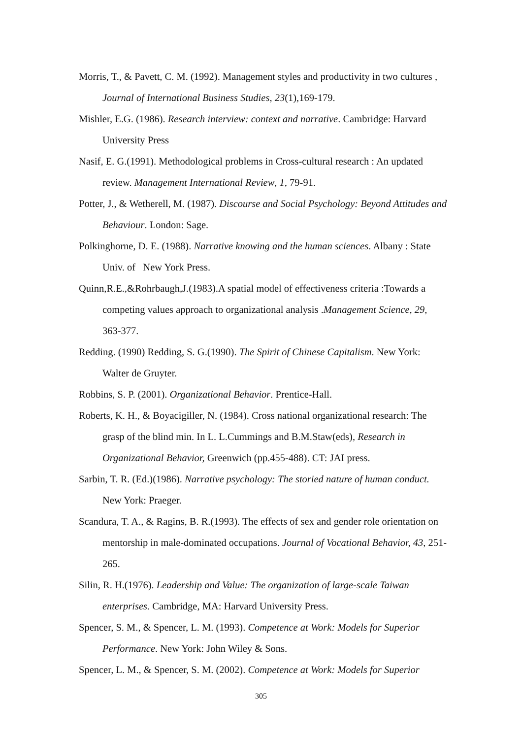Morris, T., & Pavett, C. M. (1992). Management styles and productivity in two cultures , Journal of International Business Studies, 23(1),169-179.
Mishler, E.G. (1986). Research interview: context and narrative. Cambridge: Harvard University Press
Nasif, E. G.(1991). Methodological problems in Cross-cultural research : An updated review. Management International Review, 1, 79-91.
Potter, J., & Wetherell, M. (1987). Discourse and Social Psychology: Beyond Attitudes and Behaviour. London: Sage.
Polkinghorne, D. E. (1988). Narrative knowing and the human sciences. Albany : State Univ. of New York Press.
Quinn,R.E.,&Rohrbaugh,J.(1983).A spatial model of effectiveness criteria :Towards a competing values approach to organizational analysis .Management Science, 29, 363-377.
Redding. (1990) Redding, S. G.(1990). The Spirit of Chinese Capitalism. New York: Walter de Gruyter.
Robbins, S. P. (2001). Organizational Behavior. Prentice-Hall.
Roberts, K. H., & Boyacigiller, N. (1984). Cross national organizational research: The grasp of the blind min. In L. L.Cummings and B.M.Staw(eds), Research in Organizational Behavior, Greenwich (pp.455-488). CT: JAI press.
Sarbin, T. R. (Ed.)(1986). Narrative psychology: The storied nature of human conduct. New York: Praeger.
Scandura, T. A., & Ragins, B. R.(1993). The effects of sex and gender role orientation on mentorship in male-dominated occupations. Journal of Vocational Behavior, 43, 251-265.
Silin, R. H.(1976). Leadership and Value: The organization of large-scale Taiwan enterprises. Cambridge, MA: Harvard University Press.
Spencer, S. M., & Spencer, L. M. (1993). Competence at Work: Models for Superior Performance. New York: John Wiley & Sons.
Spencer, L. M., & Spencer, S. M. (2002). Competence at Work: Models for Superior
305